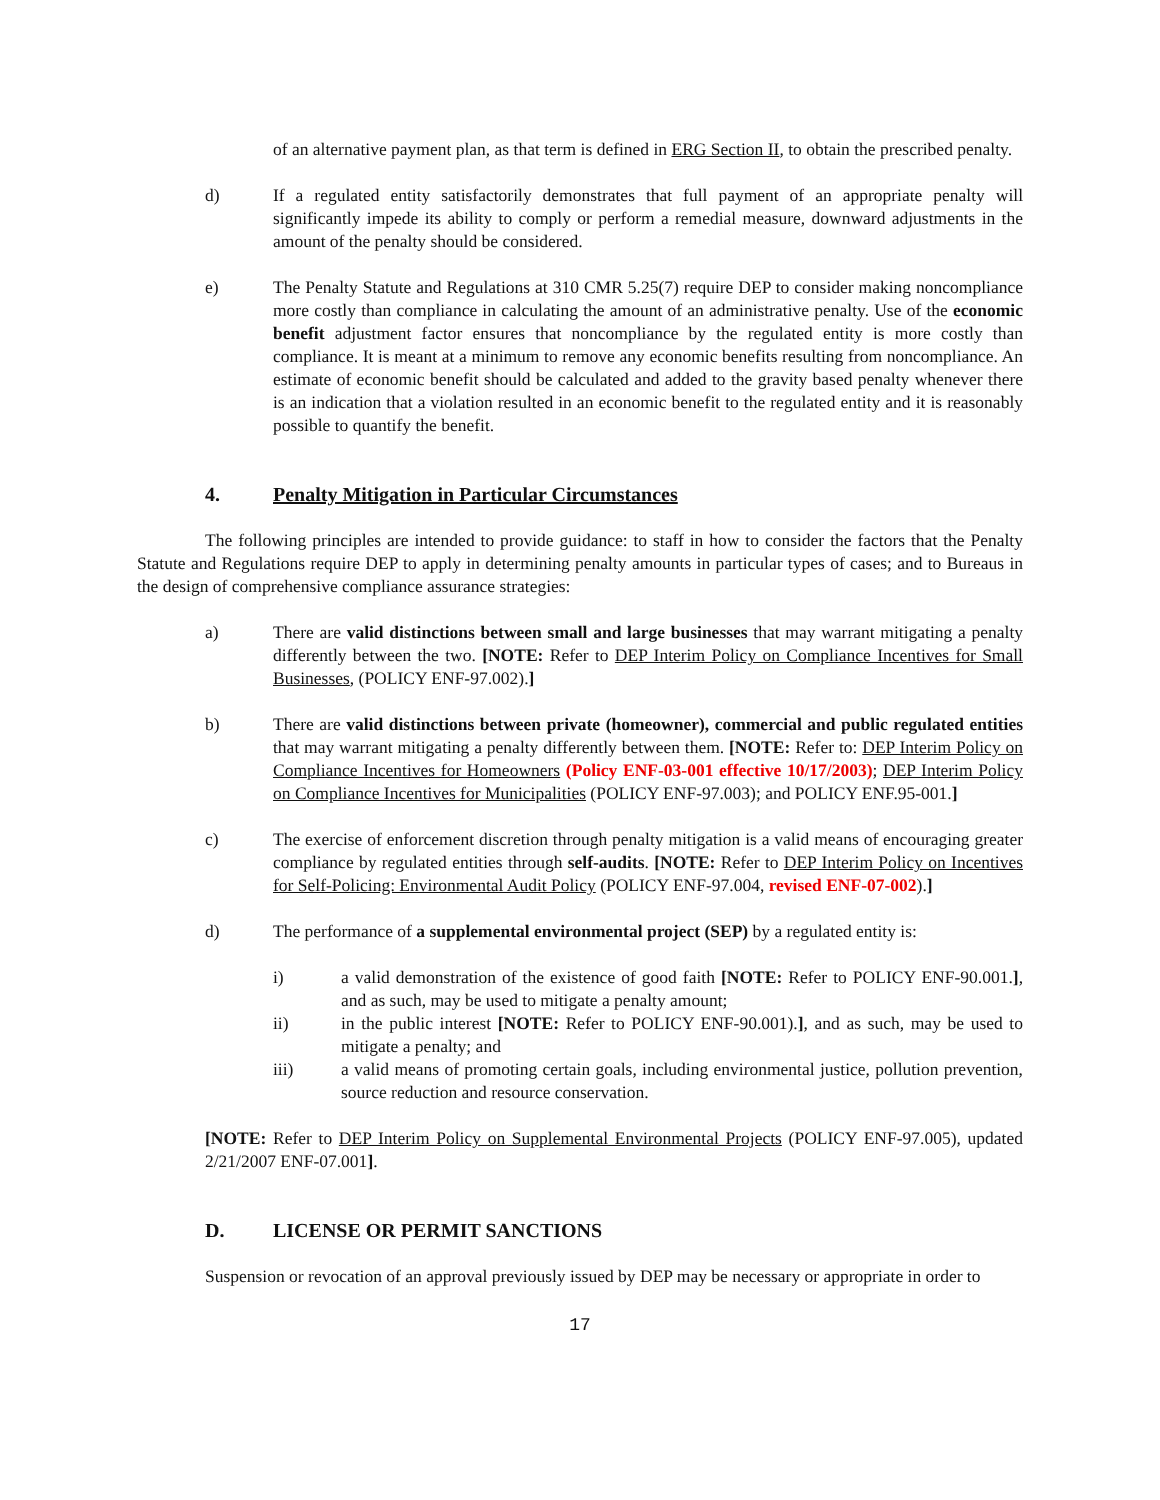of an alternative payment plan, as that term is defined in ERG Section II, to obtain the prescribed penalty.
d) If a regulated entity satisfactorily demonstrates that full payment of an appropriate penalty will significantly impede its ability to comply or perform a remedial measure, downward adjustments in the amount of the penalty should be considered.
e) The Penalty Statute and Regulations at 310 CMR 5.25(7) require DEP to consider making noncompliance more costly than compliance in calculating the amount of an administrative penalty. Use of the economic benefit adjustment factor ensures that noncompliance by the regulated entity is more costly than compliance. It is meant at a minimum to remove any economic benefits resulting from noncompliance. An estimate of economic benefit should be calculated and added to the gravity based penalty whenever there is an indication that a violation resulted in an economic benefit to the regulated entity and it is reasonably possible to quantify the benefit.
4. Penalty Mitigation in Particular Circumstances
The following principles are intended to provide guidance: to staff in how to consider the factors that the Penalty Statute and Regulations require DEP to apply in determining penalty amounts in particular types of cases; and to Bureaus in the design of comprehensive compliance assurance strategies:
a) There are valid distinctions between small and large businesses that may warrant mitigating a penalty differently between the two. [NOTE: Refer to DEP Interim Policy on Compliance Incentives for Small Businesses, (POLICY ENF-97.002).]
b) There are valid distinctions between private (homeowner), commercial and public regulated entities that may warrant mitigating a penalty differently between them. [NOTE: Refer to: DEP Interim Policy on Compliance Incentives for Homeowners (Policy ENF-03-001 effective 10/17/2003); DEP Interim Policy on Compliance Incentives for Municipalities (POLICY ENF-97.003); and POLICY ENF.95-001.]
c) The exercise of enforcement discretion through penalty mitigation is a valid means of encouraging greater compliance by regulated entities through self-audits. [NOTE: Refer to DEP Interim Policy on Incentives for Self-Policing: Environmental Audit Policy (POLICY ENF-97.004, revised ENF-07-002).]
d) The performance of a supplemental environmental project (SEP) by a regulated entity is:
i) a valid demonstration of the existence of good faith [NOTE: Refer to POLICY ENF-90.001.], and as such, may be used to mitigate a penalty amount;
ii) in the public interest [NOTE: Refer to POLICY ENF-90.001).], and as such, may be used to mitigate a penalty; and
iii) a valid means of promoting certain goals, including environmental justice, pollution prevention, source reduction and resource conservation.
[NOTE: Refer to DEP Interim Policy on Supplemental Environmental Projects (POLICY ENF-97.005), updated 2/21/2007 ENF-07.001].
D. LICENSE OR PERMIT SANCTIONS
Suspension or revocation of an approval previously issued by DEP may be necessary or appropriate in order to
17